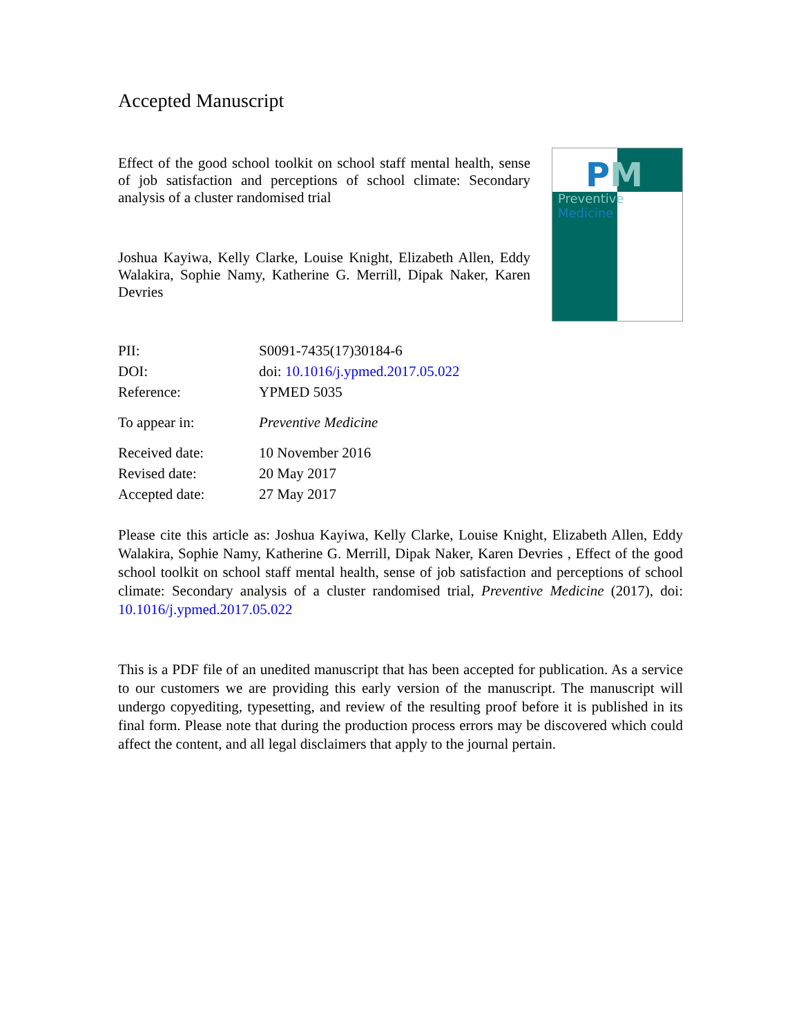Accepted Manuscript
Effect of the good school toolkit on school staff mental health, sense of job satisfaction and perceptions of school climate: Secondary analysis of a cluster randomised trial
Joshua Kayiwa, Kelly Clarke, Louise Knight, Elizabeth Allen, Eddy Walakira, Sophie Namy, Katherine G. Merrill, Dipak Naker, Karen Devries
PM
Preventive Medicine
| PII: | S0091-7435(17)30184-6 |
| DOI: | doi: 10.1016/j.ypmed.2017.05.022 |
| Reference: | YPMED 5035 |
| To appear in: | Preventive Medicine |
| Received date: | 10 November 2016 |
| Revised date: | 20 May 2017 |
| Accepted date: | 27 May 2017 |
Please cite this article as: Joshua Kayiwa, Kelly Clarke, Louise Knight, Elizabeth Allen, Eddy Walakira, Sophie Namy, Katherine G. Merrill, Dipak Naker, Karen Devries , Effect of the good school toolkit on school staff mental health, sense of job satisfaction and perceptions of school climate: Secondary analysis of a cluster randomised trial, Preventive Medicine (2017), doi: 10.1016/j.ypmed.2017.05.022
This is a PDF file of an unedited manuscript that has been accepted for publication. As a service to our customers we are providing this early version of the manuscript. The manuscript will undergo copyediting, typesetting, and review of the resulting proof before it is published in its final form. Please note that during the production process errors may be discovered which could affect the content, and all legal disclaimers that apply to the journal pertain.